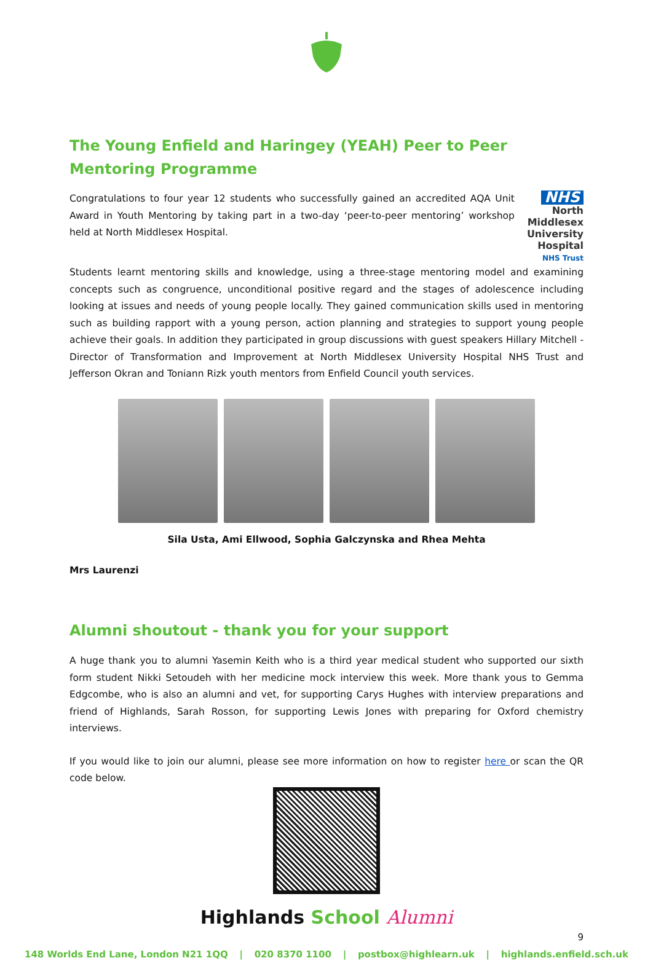The Young Enfield and Haringey (YEAH) Peer to Peer Mentoring Programme
Congratulations to four year 12 students who successfully gained an accredited AQA Unit Award in Youth Mentoring by taking part in a two-day ‘peer-to-peer mentoring’ workshop held at North Middlesex Hospital.
NHS
North Middlesex
University Hospital
NHS Trust
Students learnt mentoring skills and knowledge, using a three-stage mentoring model and examining concepts such as congruence, unconditional positive regard and the stages of adolescence including looking at issues and needs of young people locally. They gained communication skills used in mentoring such as building rapport with a young person, action planning and strategies to support young people achieve their goals. In addition they participated in group discussions with guest speakers Hillary Mitchell - Director of Transformation and Improvement at North Middlesex University Hospital NHS Trust and Jefferson Okran and Toniann Rizk youth mentors from Enfield Council youth services.
Sila Usta, Ami Ellwood, Sophia Galczynska and Rhea Mehta
Mrs Laurenzi
Alumni shoutout - thank you for your support
A huge thank you to alumni Yasemin Keith who is a third year medical student who supported our sixth form student Nikki Setoudeh with her medicine mock interview this week. More thank yous to Gemma Edgcombe, who is also an alumni and vet, for supporting Carys Hughes with interview preparations and friend of Highlands, Sarah Rosson, for supporting Lewis Jones with preparing for Oxford chemistry interviews.
If you would like to join our alumni, please see more information on how to register here or scan the QR code below.
Highlands School Alumni
9
148 Worlds End Lane, London N21 1QQ | 020 8370 1100 | postbox@highlearn.uk | highlands.enfield.sch.uk